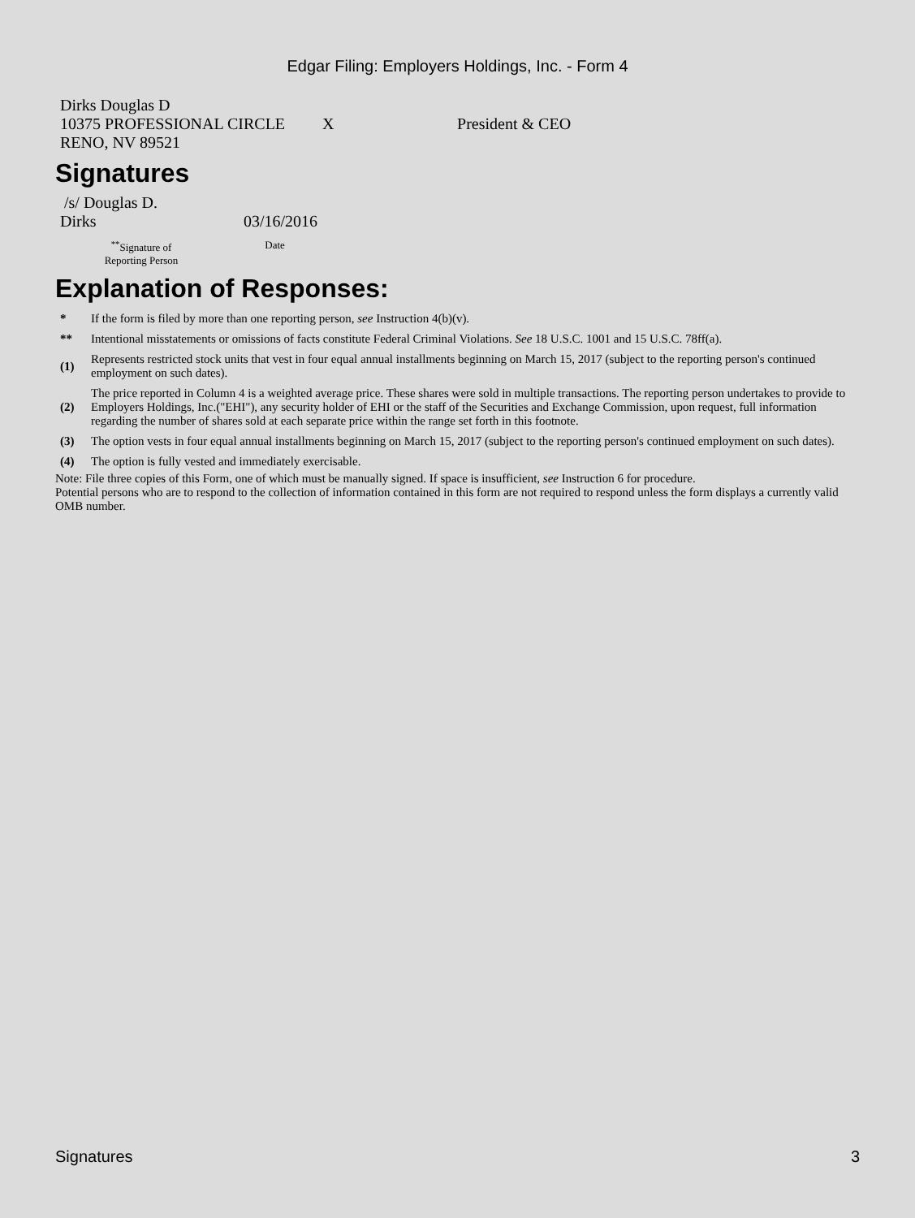Edgar Filing: Employers Holdings, Inc. - Form 4
| Dirks Douglas D 10375 PROFESSIONAL CIRCLE RENO, NV 89521 | X | President & CEO |
Signatures
| /s/ Douglas D. Dirks | 03/16/2016 |
| <sup>**</sup> Signature of Reporting Person | Date |
Explanation of Responses:
| * | If the form is filed by more than one reporting person, see Instruction 4(b)(v). |
| ** | Intentional misstatements or omissions of facts constitute Federal Criminal Violations. See 18 U.S.C. 1001 and 15 U.S.C. 78ff(a). |
| (1) | Represents restricted stock units that vest in four equal annual installments beginning on March 15, 2017 (subject to the reporting person's continued employment on such dates). |
| (2) | The price reported in Column 4 is a weighted average price. These shares were sold in multiple transactions. The reporting person undertakes to provide to Employers Holdings, Inc.("EHI"), any security holder of EHI or the staff of the Securities and Exchange Commission, upon request, full information regarding the number of shares sold at each separate price within the range set forth in this footnote. |
| (3) | The option vests in four equal annual installments beginning on March 15, 2017 (subject to the reporting person's continued employment on such dates). |
| (4) | The option is fully vested and immediately exercisable. |
Note: File three copies of this Form, one of which must be manually signed. If space is insufficient, see Instruction 6 for procedure.
Potential persons who are to respond to the collection of information contained in this form are not required to respond unless the form displays a currently valid OMB number.
Signatures 3